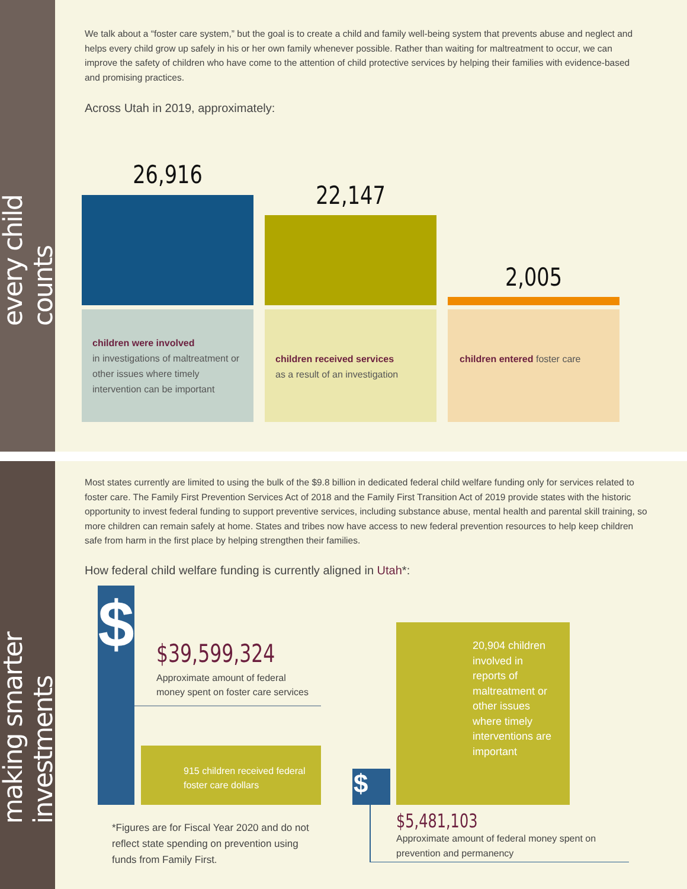every child counts
making smarter investments
We talk about a “foster care system,” but the goal is to create a child and family well-being system that prevents abuse and neglect and helps every child grow up safely in his or her own family whenever possible. Rather than waiting for maltreatment to occur, we can improve the safety of children who have come to the attention of child protective services by helping their families with evidence-based and promising practices.
Across Utah in 2019, approximately:
26,916
22,147
2,005
children were involved
in investigations of maltreatment or other issues where timely intervention can be important
children received services
as a result of an investigation
children entered foster care
Most states currently are limited to using the bulk of the $9.8 billion in dedicated federal child welfare funding only for services related to foster care. The Family First Prevention Services Act of 2018 and the Family First Transition Act of 2019 provide states with the historic opportunity to invest federal funding to support preventive services, including substance abuse, mental health and parental skill training, so more children can remain safely at home. States and tribes now have access to new federal prevention resources to help keep children safe from harm in the first place by helping strengthen their families.
How federal child welfare funding is currently aligned in Utah*:
$
$39,599,324
Approximate amount of federal
money spent on foster care services
915 children received federal foster care dollars
*Figures are for Fiscal Year 2020 and do not
reflect state spending on prevention using
funds from Family First.
20,904 children involved in reports of maltreatment or other issues where timely interventions are important
$
$5,481,103
Approximate amount of federal money spent on
prevention and permanency